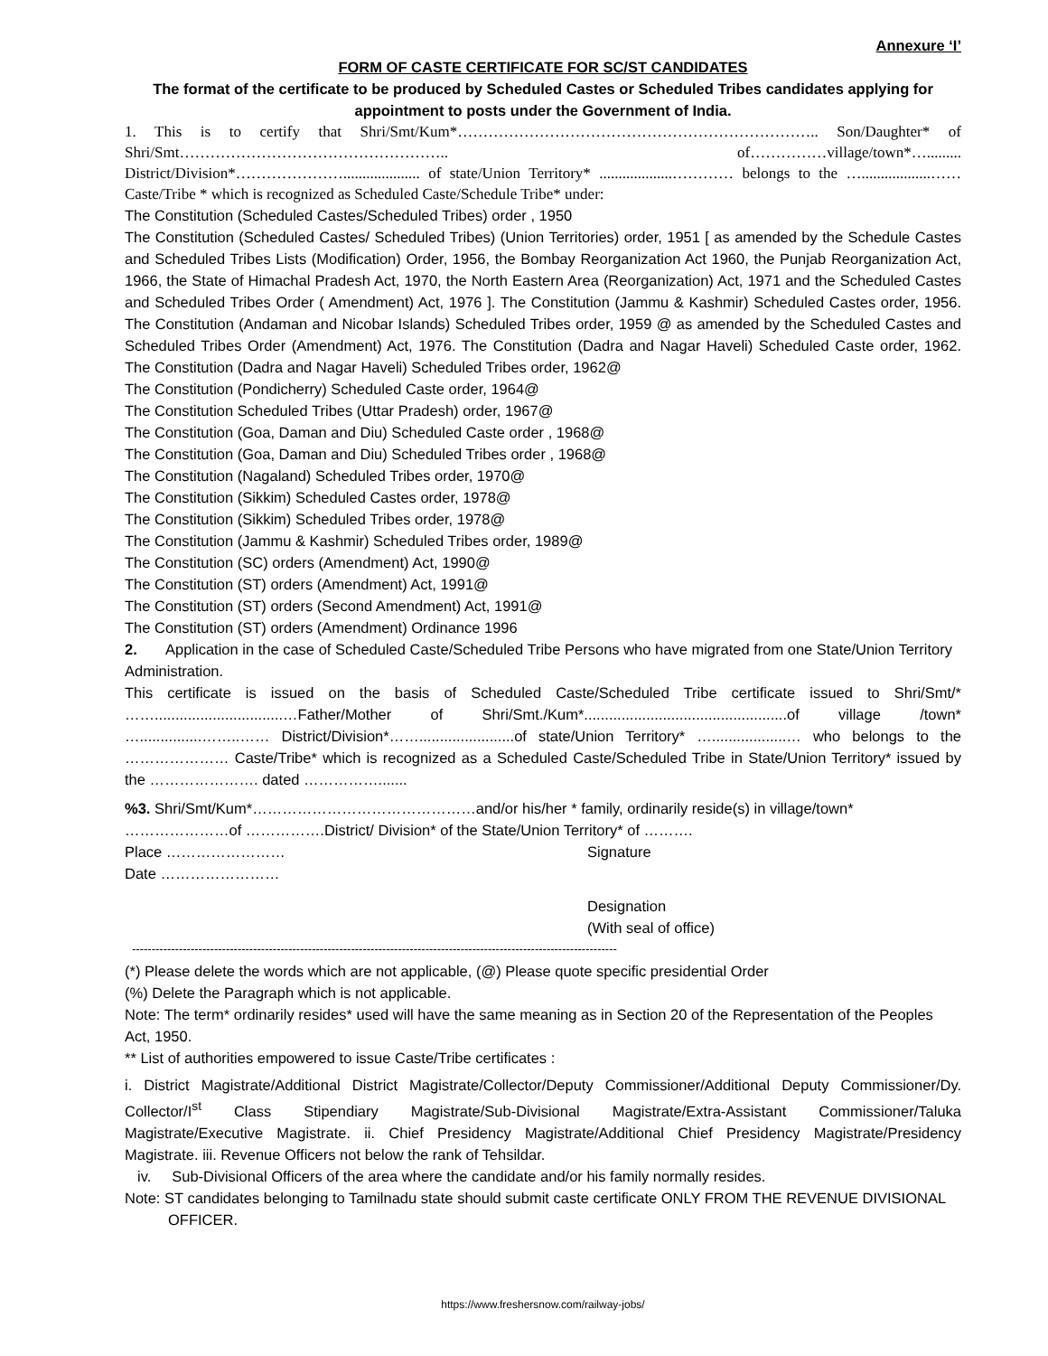Annexure ‘I’
FORM OF CASTE CERTIFICATE FOR SC/ST CANDIDATES
The format of the certificate to be produced by Scheduled Castes or Scheduled Tribes candidates applying for appointment to posts under the Government of India.
1. This is to certify that Shri/Smt/Kum*…………………………………………………………….. Son/Daughter* of Shri/Smt…………………………………………….. of……………village/town*…......... District/Division*………………….................... of state/Union Territory* ...................………… belongs to the …..................…… Caste/Tribe * which is recognized as Scheduled Caste/Schedule Tribe* under:
The Constitution (Scheduled Castes/Scheduled Tribes) order , 1950
The Constitution (Scheduled Castes/ Scheduled Tribes) (Union Territories) order, 1951 [ as amended by the Schedule Castes and Scheduled Tribes Lists (Modification) Order, 1956, the Bombay Reorganization Act 1960, the Punjab Reorganization Act, 1966, the State of Himachal Pradesh Act, 1970, the North Eastern Area (Reorganization) Act, 1971 and the Scheduled Castes and Scheduled Tribes Order ( Amendment) Act, 1976 ]. The Constitution (Jammu & Kashmir) Scheduled Castes order, 1956. The Constitution (Andaman and Nicobar Islands) Scheduled Tribes order, 1959 @ as amended by the Scheduled Castes and Scheduled Tribes Order (Amendment) Act, 1976. The Constitution (Dadra and Nagar Haveli) Scheduled Caste order, 1962. The Constitution (Dadra and Nagar Haveli) Scheduled Tribes order, 1962@
The Constitution (Pondicherry) Scheduled Caste order, 1964@
The Constitution Scheduled Tribes (Uttar Pradesh) order, 1967@
The Constitution (Goa, Daman and Diu) Scheduled Caste order , 1968@
The Constitution (Goa, Daman and Diu) Scheduled Tribes order , 1968@
The Constitution (Nagaland) Scheduled Tribes order, 1970@
The Constitution (Sikkim) Scheduled Castes order, 1978@
The Constitution (Sikkim) Scheduled Tribes order, 1978@
The Constitution (Jammu & Kashmir) Scheduled Tribes order, 1989@
The Constitution (SC) orders (Amendment) Act, 1990@
The Constitution (ST) orders (Amendment) Act, 1991@
The Constitution (ST) orders (Second Amendment) Act, 1991@
The Constitution (ST) orders (Amendment) Ordinance 1996
2. Application in the case of Scheduled Caste/Scheduled Tribe Persons who have migrated from one State/Union Territory Administration.
This certificate is issued on the basis of Scheduled Caste/Scheduled Tribe certificate issued to Shri/Smt/* ……...............................…Father/Mother of Shri/Smt./Kum*.................................................of village /town* …...............……..…… District/Division*…….......................of state/Union Territory* …..................… who belongs to the ………………… Caste/Tribe* which is recognized as a Scheduled Caste/Scheduled Tribe in State/Union Territory* issued by the …………………. dated …………….......
%3. Shri/Smt/Kum*………………………………………and/or his/her * family, ordinarily reside(s) in village/town* …………………of …………….District/ Division* of the State/Union Territory* of ……….
Place …………………… Signature
Date ……………………
Designation
(With seal of office)
----------------------------------------------------------------------------------------------------------------------------
(*) Please delete the words which are not applicable, (@) Please quote specific presidential Order
(%) Delete the Paragraph which is not applicable.
Note: The term* ordinarily resides* used will have the same meaning as in Section 20 of the Representation of the Peoples Act, 1950.
** List of authorities empowered to issue Caste/Tribe certificates :
i. District Magistrate/Additional District Magistrate/Collector/Deputy Commissioner/Additional Deputy Commissioner/Dy. Collector/I<sup>st</sup> Class Stipendiary Magistrate/Sub-Divisional Magistrate/Extra-Assistant Commissioner/Taluka Magistrate/Executive Magistrate. ii. Chief Presidency Magistrate/Additional Chief Presidency Magistrate/Presidency Magistrate. iii. Revenue Officers not below the rank of Tehsildar.
iv. Sub-Divisional Officers of the area where the candidate and/or his family normally resides.
Note: ST candidates belonging to Tamilnadu state should submit caste certificate ONLY FROM THE REVENUE DIVISIONAL OFFICER.
https://www.freshersnow.com/railway-jobs/